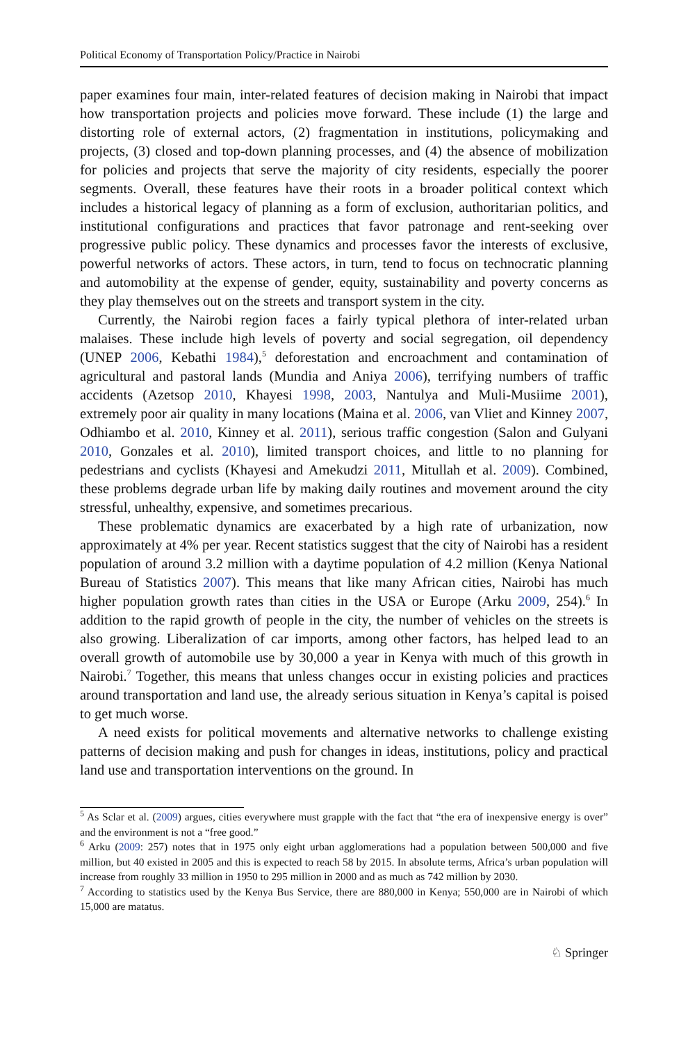Political Economy of Transportation Policy/Practice in Nairobi
paper examines four main, inter-related features of decision making in Nairobi that impact how transportation projects and policies move forward. These include (1) the large and distorting role of external actors, (2) fragmentation in institutions, policymaking and projects, (3) closed and top-down planning processes, and (4) the absence of mobilization for policies and projects that serve the majority of city residents, especially the poorer segments. Overall, these features have their roots in a broader political context which includes a historical legacy of planning as a form of exclusion, authoritarian politics, and institutional configurations and practices that favor patronage and rent-seeking over progressive public policy. These dynamics and processes favor the interests of exclusive, powerful networks of actors. These actors, in turn, tend to focus on technocratic planning and automobility at the expense of gender, equity, sustainability and poverty concerns as they play themselves out on the streets and transport system in the city.
Currently, the Nairobi region faces a fairly typical plethora of inter-related urban malaises. These include high levels of poverty and social segregation, oil dependency (UNEP 2006, Kebathi 1984),<sup>5</sup> deforestation and encroachment and contamination of agricultural and pastoral lands (Mundia and Aniya 2006), terrifying numbers of traffic accidents (Azetsop 2010, Khayesi 1998, 2003, Nantulya and Muli-Musiime 2001), extremely poor air quality in many locations (Maina et al. 2006, van Vliet and Kinney 2007, Odhiambo et al. 2010, Kinney et al. 2011), serious traffic congestion (Salon and Gulyani 2010, Gonzales et al. 2010), limited transport choices, and little to no planning for pedestrians and cyclists (Khayesi and Amekudzi 2011, Mitullah et al. 2009). Combined, these problems degrade urban life by making daily routines and movement around the city stressful, unhealthy, expensive, and sometimes precarious.
These problematic dynamics are exacerbated by a high rate of urbanization, now approximately at 4% per year. Recent statistics suggest that the city of Nairobi has a resident population of around 3.2 million with a daytime population of 4.2 million (Kenya National Bureau of Statistics 2007). This means that like many African cities, Nairobi has much higher population growth rates than cities in the USA or Europe (Arku 2009, 254).<sup>6</sup> In addition to the rapid growth of people in the city, the number of vehicles on the streets is also growing. Liberalization of car imports, among other factors, has helped lead to an overall growth of automobile use by 30,000 a year in Kenya with much of this growth in Nairobi.<sup>7</sup> Together, this means that unless changes occur in existing policies and practices around transportation and land use, the already serious situation in Kenya’s capital is poised to get much worse.
A need exists for political movements and alternative networks to challenge existing patterns of decision making and push for changes in ideas, institutions, policy and practical land use and transportation interventions on the ground. In
<sup>5</sup> As Sclar et al. (2009) argues, cities everywhere must grapple with the fact that “the era of inexpensive energy is over” and the environment is not a “free good.”
<sup>6</sup> Arku (2009: 257) notes that in 1975 only eight urban agglomerations had a population between 500,000 and five million, but 40 existed in 2005 and this is expected to reach 58 by 2015. In absolute terms, Africa’s urban population will increase from roughly 33 million in 1950 to 295 million in 2000 and as much as 742 million by 2030.
<sup>7</sup> According to statistics used by the Kenya Bus Service, there are 880,000 in Kenya; 550,000 are in Nairobi of which 15,000 are matatus.
♘ Springer